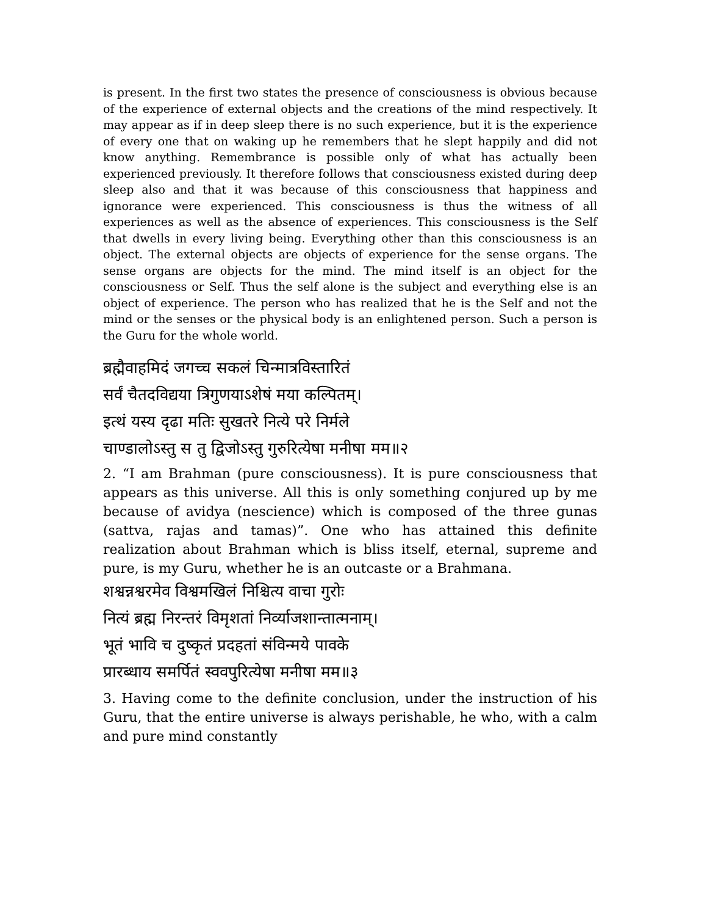is present. In the first two states the presence of consciousness is obvious because of the experience of external objects and the creations of the mind respectively. It may appear as if in deep sleep there is no such experience, but it is the experience of every one that on waking up he remembers that he slept happily and did not know anything. Remembrance is possible only of what has actually been experienced previously. It therefore follows that consciousness existed during deep sleep also and that it was because of this consciousness that happiness and ignorance were experienced. This consciousness is thus the witness of all experiences as well as the absence of experiences. This consciousness is the Self that dwells in every living being. Everything other than this consciousness is an object. The external objects are objects of experience for the sense organs. The sense organs are objects for the mind. The mind itself is an object for the consciousness or Self. Thus the self alone is the subject and everything else is an object of experience. The person who has realized that he is the Self and not the mind or the senses or the physical body is an enlightened person. Such a person is the Guru for the whole world.
ब्रह्मैवाहमिदं जगच्च सकलं चिन्मात्रविस्तारितं
सर्वं चैतदविद्यया त्रिगुणयाऽशेषं मया कल्पितम्।
इत्थं यस्य दृढा मतिः सुखतरे नित्ये परे निर्मले
चाण्डालोऽस्तु स तु द्विजोऽस्तु गुरुरित्येषा मनीषा मम॥२
2. “I am Brahman (pure consciousness). It is pure consciousness that appears as this universe. All this is only something conjured up by me because of avidya (nescience) which is composed of the three gunas (sattva, rajas and tamas)”. One who has attained this definite realization about Brahman which is bliss itself, eternal, supreme and pure, is my Guru, whether he is an outcaste or a Brahmana.
शश्वन्नश्वरमेव विश्वमखिलं निश्चित्य वाचा गुरोः
नित्यं ब्रह्म निरन्तरं विमृशतां निर्व्याजशान्तात्मनाम्।
भूतं भावि च दुष्कृतं प्रदहतां संविन्मये पावके
प्रारब्धाय समर्पितं स्ववपुरित्येषा मनीषा मम॥३
3. Having come to the definite conclusion, under the instruction of his Guru, that the entire universe is always perishable, he who, with a calm and pure mind constantly